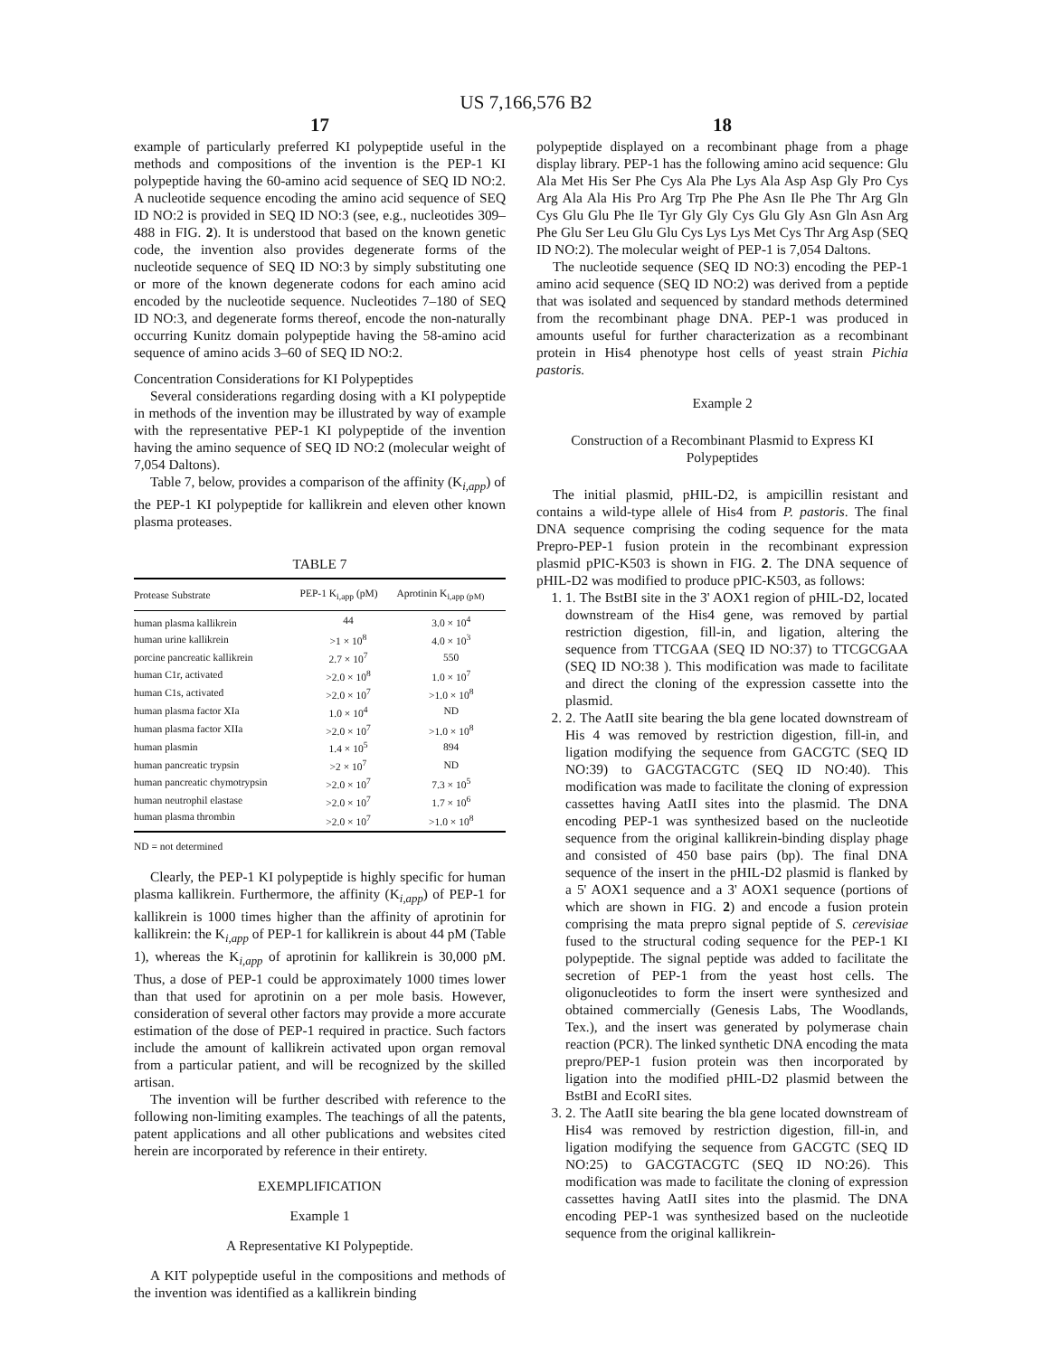US 7,166,576 B2
17
example of particularly preferred KI polypeptide useful in the methods and compositions of the invention is the PEP-1 KI polypeptide having the 60-amino acid sequence of SEQ ID NO:2. A nucleotide sequence encoding the amino acid sequence of SEQ ID NO:2 is provided in SEQ ID NO:3 (see, e.g., nucleotides 309–488 in FIG. 2). It is understood that based on the known genetic code, the invention also provides degenerate forms of the nucleotide sequence of SEQ ID NO:3 by simply substituting one or more of the known degenerate codons for each amino acid encoded by the nucleotide sequence. Nucleotides 7–180 of SEQ ID NO:3, and degenerate forms thereof, encode the non-naturally occurring Kunitz domain polypeptide having the 58-amino acid sequence of amino acids 3–60 of SEQ ID NO:2.
Concentration Considerations for KI Polypeptides
Several considerations regarding dosing with a KI polypeptide in methods of the invention may be illustrated by way of example with the representative PEP-1 KI polypeptide of the invention having the amino sequence of SEQ ID NO:2 (molecular weight of 7,054 Daltons).
Table 7, below, provides a comparison of the affinity (K<sub>i,app</sub>) of the PEP-1 KI polypeptide for kallikrein and eleven other known plasma proteases.
TABLE 7
| Protease Substrate | PEP-1 K<sub>i,app</sub> (pM) | Aprotinin K<sub>i,app (pM)</sub> |
| --- | --- | --- |
| human plasma kallikrein | 44 | 3.0 × 10<sup>4</sup> |
| human urine kallikrein | >1 × 10<sup>8</sup> | 4.0 × 10<sup>3</sup> |
| porcine pancreatic kallikrein | 2.7 × 10<sup>7</sup> | 550 |
| human C1r, activated | >2.0 × 10<sup>8</sup> | 1.0 × 10<sup>7</sup> |
| human C1s, activated | >2.0 × 10<sup>7</sup> | >1.0 × 10<sup>8</sup> |
| human plasma factor XIa | 1.0 × 10<sup>4</sup> | ND |
| human plasma factor XIIa | >2.0 × 10<sup>7</sup> | >1.0 × 10<sup>8</sup> |
| human plasmin | 1.4 × 10<sup>5</sup> | 894 |
| human pancreatic trypsin | >2 × 10<sup>7</sup> | ND |
| human pancreatic chymotrypsin | >2.0 × 10<sup>7</sup> | 7.3 × 10<sup>5</sup> |
| human neutrophil elastase | >2.0 × 10<sup>7</sup> | 1.7 × 10<sup>6</sup> |
| human plasma thrombin | >2.0 × 10<sup>7</sup> | >1.0 × 10<sup>8</sup> |
ND = not determined
Clearly, the PEP-1 KI polypeptide is highly specific for human plasma kallikrein. Furthermore, the affinity (K<sub>i,app</sub>) of PEP-1 for kallikrein is 1000 times higher than the affinity of aprotinin for kallikrein: the K<sub>i,app</sub> of PEP-1 for kallikrein is about 44 pM (Table 1), whereas the K<sub>i,app</sub> of aprotinin for kallikrein is 30,000 pM. Thus, a dose of PEP-1 could be approximately 1000 times lower than that used for aprotinin on a per mole basis. However, consideration of several other factors may provide a more accurate estimation of the dose of PEP-1 required in practice. Such factors include the amount of kallikrein activated upon organ removal from a particular patient, and will be recognized by the skilled artisan.
The invention will be further described with reference to the following non-limiting examples. The teachings of all the patents, patent applications and all other publications and websites cited herein are incorporated by reference in their entirety.
EXEMPLIFICATION
Example 1
A Representative KI Polypeptide.
A KIT polypeptide useful in the compositions and methods of the invention was identified as a kallikrein binding
18
polypeptide displayed on a recombinant phage from a phage display library. PEP-1 has the following amino acid sequence: Glu Ala Met His Ser Phe Cys Ala Phe Lys Ala Asp Asp Gly Pro Cys Arg Ala Ala His Pro Arg Trp Phe Phe Asn Ile Phe Thr Arg Gln Cys Glu Glu Phe Ile Tyr Gly Gly Cys Glu Gly Asn Gln Asn Arg Phe Glu Ser Leu Glu Glu Cys Lys Lys Met Cys Thr Arg Asp (SEQ ID NO:2). The molecular weight of PEP-1 is 7,054 Daltons.
The nucleotide sequence (SEQ ID NO:3) encoding the PEP-1 amino acid sequence (SEQ ID NO:2) was derived from a peptide that was isolated and sequenced by standard methods determined from the recombinant phage DNA. PEP-1 was produced in amounts useful for further characterization as a recombinant protein in His4 phenotype host cells of yeast strain Pichia pastoris.
Example 2
Construction of a Recombinant Plasmid to Express KI Polypeptides
The initial plasmid, pHIL-D2, is ampicillin resistant and contains a wild-type allele of His4 from P. pastoris. The final DNA sequence comprising the coding sequence for the mata Prepro-PEP-1 fusion protein in the recombinant expression plasmid pPIC-K503 is shown in FIG. 2. The DNA sequence of pHIL-D2 was modified to produce pPIC-K503, as follows:
1. 1. The BstBI site in the 3' AOX1 region of pHIL-D2, located downstream of the His4 gene, was removed by partial restriction digestion, fill-in, and ligation, altering the sequence from TTCGAA (SEQ ID NO:37) to TTCGCGAA (SEQ ID NO:38 ). This modification was made to facilitate and direct the cloning of the expression cassette into the plasmid.
2. 2. The AatII site bearing the bla gene located downstream of His 4 was removed by restriction digestion, fill-in, and ligation modifying the sequence from GACGTC (SEQ ID NO:39) to GACGTACGTC (SEQ ID NO:40). This modification was made to facilitate the cloning of expression cassettes having AatII sites into the plasmid. The DNA encoding PEP-1 was synthesized based on the nucleotide sequence from the original kallikrein-binding display phage and consisted of 450 base pairs (bp). The final DNA sequence of the insert in the pHIL-D2 plasmid is flanked by a 5' AOX1 sequence and a 3' AOX1 sequence (portions of which are shown in FIG. 2) and encode a fusion protein comprising the mata prepro signal peptide of S. cerevisiae fused to the structural coding sequence for the PEP-1 KI polypeptide. The signal peptide was added to facilitate the secretion of PEP-1 from the yeast host cells. The oligonucleotides to form the insert were synthesized and obtained commercially (Genesis Labs, The Woodlands, Tex.), and the insert was generated by polymerase chain reaction (PCR). The linked synthetic DNA encoding the mata prepro/PEP-1 fusion protein was then incorporated by ligation into the modified pHIL-D2 plasmid between the BstBI and EcoRI sites.
3. 2. The AatII site bearing the bla gene located downstream of His4 was removed by restriction digestion, fill-in, and ligation modifying the sequence from GACGTC (SEQ ID NO:25) to GACGTACGTC (SEQ ID NO:26). This modification was made to facilitate the cloning of expression cassettes having AatII sites into the plasmid. The DNA encoding PEP-1 was synthesized based on the nucleotide sequence from the original kallikrein-